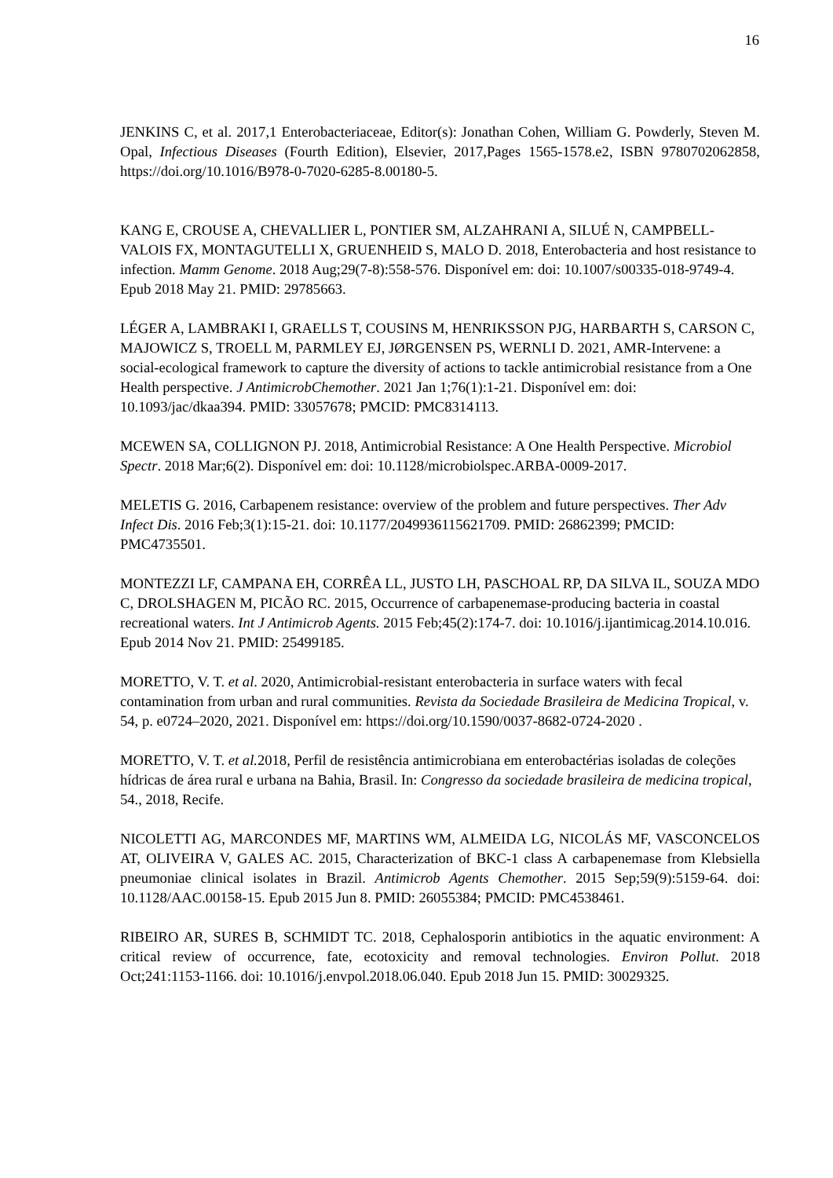16
JENKINS C, et al. 2017,1 Enterobacteriaceae, Editor(s): Jonathan Cohen, William G. Powderly, Steven M. Opal, Infectious Diseases (Fourth Edition), Elsevier, 2017,Pages 1565-1578.e2, ISBN 9780702062858, https://doi.org/10.1016/B978-0-7020-6285-8.00180-5.
KANG E, CROUSE A, CHEVALLIER L, PONTIER SM, ALZAHRANI A, SILUÉ N, CAMPBELL-VALOIS FX, MONTAGUTELLI X, GRUENHEID S, MALO D. 2018, Enterobacteria and host resistance to infection. Mamm Genome. 2018 Aug;29(7-8):558-576. Disponível em: doi: 10.1007/s00335-018-9749-4. Epub 2018 May 21. PMID: 29785663.
LÉGER A, LAMBRAKI I, GRAELLS T, COUSINS M, HENRIKSSON PJG, HARBARTH S, CARSON C, MAJOWICZ S, TROELL M, PARMLEY EJ, JØRGENSEN PS, WERNLI D. 2021, AMR-Intervene: a social-ecological framework to capture the diversity of actions to tackle antimicrobial resistance from a One Health perspective. J AntimicrobChemother. 2021 Jan 1;76(1):1-21. Disponível em: doi: 10.1093/jac/dkaa394. PMID: 33057678; PMCID: PMC8314113.
MCEWEN SA, COLLIGNON PJ. 2018, Antimicrobial Resistance: A One Health Perspective. Microbiol Spectr. 2018 Mar;6(2). Disponível em: doi: 10.1128/microbiolspec.ARBA-0009-2017.
MELETIS G. 2016, Carbapenem resistance: overview of the problem and future perspectives. Ther Adv Infect Dis. 2016 Feb;3(1):15-21. doi: 10.1177/2049936115621709. PMID: 26862399; PMCID: PMC4735501.
MONTEZZI LF, CAMPANA EH, CORRÊA LL, JUSTO LH, PASCHOAL RP, DA SILVA IL, SOUZA MDO C, DROLSHAGEN M, PICÃO RC. 2015, Occurrence of carbapenemase-producing bacteria in coastal recreational waters. Int J Antimicrob Agents. 2015 Feb;45(2):174-7. doi: 10.1016/j.ijantimicag.2014.10.016. Epub 2014 Nov 21. PMID: 25499185.
MORETTO, V. T. et al. 2020, Antimicrobial-resistant enterobacteria in surface waters with fecal contamination from urban and rural communities. Revista da Sociedade Brasileira de Medicina Tropical, v. 54, p. e0724–2020, 2021. Disponível em: https://doi.org/10.1590/0037-8682-0724-2020 .
MORETTO, V. T. et al. 2018, Perfil de resistência antimicrobiana em enterobactérias isoladas de coleções hídricas de área rural e urbana na Bahia, Brasil. In: Congresso da sociedade brasileira de medicina tropical, 54., 2018, Recife.
NICOLETTI AG, MARCONDES MF, MARTINS WM, ALMEIDA LG, NICOLÁS MF, VASCONCELOS AT, OLIVEIRA V, GALES AC. 2015, Characterization of BKC-1 class A carbapenemase from Klebsiella pneumoniae clinical isolates in Brazil. Antimicrob Agents Chemother. 2015 Sep;59(9):5159-64. doi: 10.1128/AAC.00158-15. Epub 2015 Jun 8. PMID: 26055384; PMCID: PMC4538461.
RIBEIRO AR, SURES B, SCHMIDT TC. 2018, Cephalosporin antibiotics in the aquatic environment: A critical review of occurrence, fate, ecotoxicity and removal technologies. Environ Pollut. 2018 Oct;241:1153-1166. doi: 10.1016/j.envpol.2018.06.040. Epub 2018 Jun 15. PMID: 30029325.